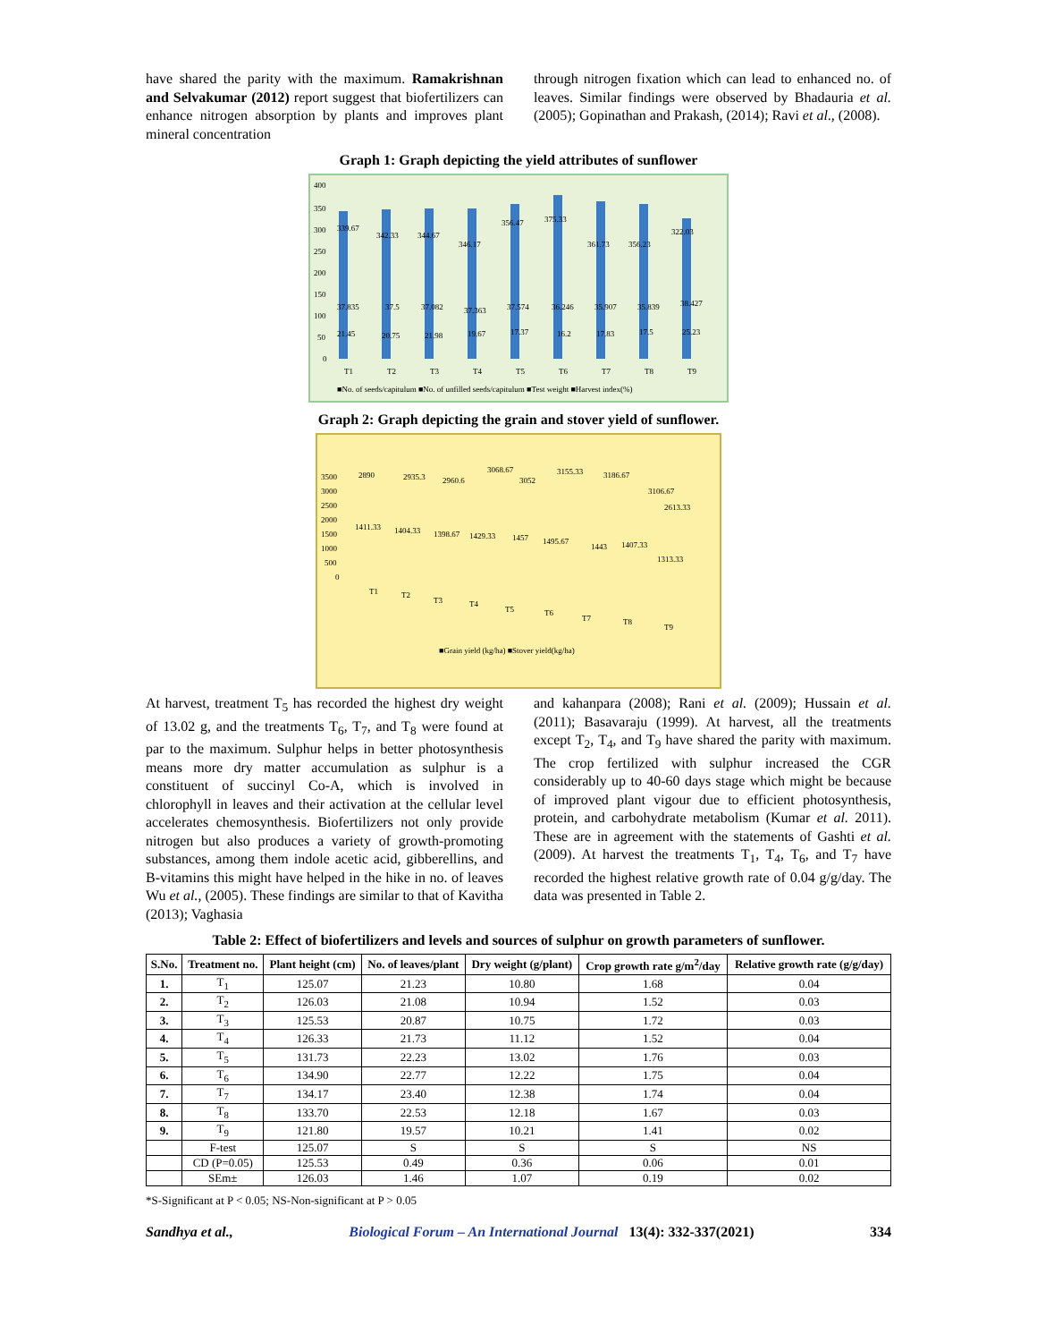have shared the parity with the maximum. Ramakrishnan and Selvakumar (2012) report suggest that biofertilizers can enhance nitrogen absorption by plants and improves plant mineral concentration
through nitrogen fixation which can lead to enhanced no. of leaves. Similar findings were observed by Bhadauria et al. (2005); Gopinathan and Prakash, (2014); Ravi et al., (2008).
Graph 1: Graph depicting the yield attributes of sunflower
400
350
300
250
200
150
100
50
0
339.67
342.33
344.67
346.17
356.47
375.33
361.73
356.23
322.03
37.835
37.5
37.082
37.363
37.574
36.246
35.907
35.839
38.427
21.45
20.75
21.98
19.67
17.37
16.2
17.83
17.5
25.23
T1
T2
T3
T4
T5
T6
T7
T8
T9
■No. of seeds/capitulum ■No. of unfilled seeds/capitulum ■Test weight ■Harvest index(%)
Graph 2: Graph depicting the grain and stover yield of sunflower.
3500
3000
2500
2000
1500
1000
500
0
2890
2935.3
2960.6
3068.67
3052
3155.33
3186.67
3106.67
2613.33
1411.33
1404.33
1398.67
1429.33
1457
1495.67
1443
1407.33
1313.33
T1
T2
T3
T4
T5
T6
T7
T8
T9
■Grain yield (kg/ha) ■Stover yield(kg/ha)
At harvest, treatment T<sub>5</sub> has recorded the highest dry weight of 13.02 g, and the treatments T<sub>6</sub>, T<sub>7</sub>, and T<sub>8</sub> were found at par to the maximum. Sulphur helps in better photosynthesis means more dry matter accumulation as sulphur is a constituent of succinyl Co-A, which is involved in chlorophyll in leaves and their activation at the cellular level accelerates chemosynthesis. Biofertilizers not only provide nitrogen but also produces a variety of growth-promoting substances, among them indole acetic acid, gibberellins, and B-vitamins this might have helped in the hike in no. of leaves Wu et al., (2005). These findings are similar to that of Kavitha (2013); Vaghasia
and kahanpara (2008); Rani et al. (2009); Hussain et al. (2011); Basavaraju (1999). At harvest, all the treatments except T<sub>2</sub>, T<sub>4</sub>, and T<sub>9</sub> have shared the parity with maximum. The crop fertilized with sulphur increased the CGR considerably up to 40-60 days stage which might be because of improved plant vigour due to efficient photosynthesis, protein, and carbohydrate metabolism (Kumar et al. 2011). These are in agreement with the statements of Gashti et al. (2009). At harvest the treatments T<sub>1</sub>, T<sub>4</sub>, T<sub>6</sub>, and T<sub>7</sub> have recorded the highest relative growth rate of 0.04 g/g/day. The data was presented in Table 2.
Table 2: Effect of biofertilizers and levels and sources of sulphur on growth parameters of sunflower.
| S.No. | Treatment no. | Plant height (cm) | No. of leaves/plant | Dry weight (g/plant) | Crop growth rate g/m<sup>2</sup>/day | Relative growth rate (g/g/day) |
| --- | --- | --- | --- | --- | --- | --- |
| 1. | T<sub>1</sub> | 125.07 | 21.23 | 10.80 | 1.68 | 0.04 |
| 2. | T<sub>2</sub> | 126.03 | 21.08 | 10.94 | 1.52 | 0.03 |
| 3. | T<sub>3</sub> | 125.53 | 20.87 | 10.75 | 1.72 | 0.03 |
| 4. | T<sub>4</sub> | 126.33 | 21.73 | 11.12 | 1.52 | 0.04 |
| 5. | T<sub>5</sub> | 131.73 | 22.23 | 13.02 | 1.76 | 0.03 |
| 6. | T<sub>6</sub> | 134.90 | 22.77 | 12.22 | 1.75 | 0.04 |
| 7. | T<sub>7</sub> | 134.17 | 23.40 | 12.38 | 1.74 | 0.04 |
| 8. | T<sub>8</sub> | 133.70 | 22.53 | 12.18 | 1.67 | 0.03 |
| 9. | T<sub>9</sub> | 121.80 | 19.57 | 10.21 | 1.41 | 0.02 |
| | F-test | 125.07 | S | S | S | NS |
| | CD (P=0.05) | 125.53 | 0.49 | 0.36 | 0.06 | 0.01 |
| | SEm± | 126.03 | 1.46 | 1.07 | 0.19 | 0.02 |
*S-Significant at P < 0.05; NS-Non-significant at P > 0.05
Sandhya et al., Biological Forum – An International Journal 13(4): 332-337(2021) 334